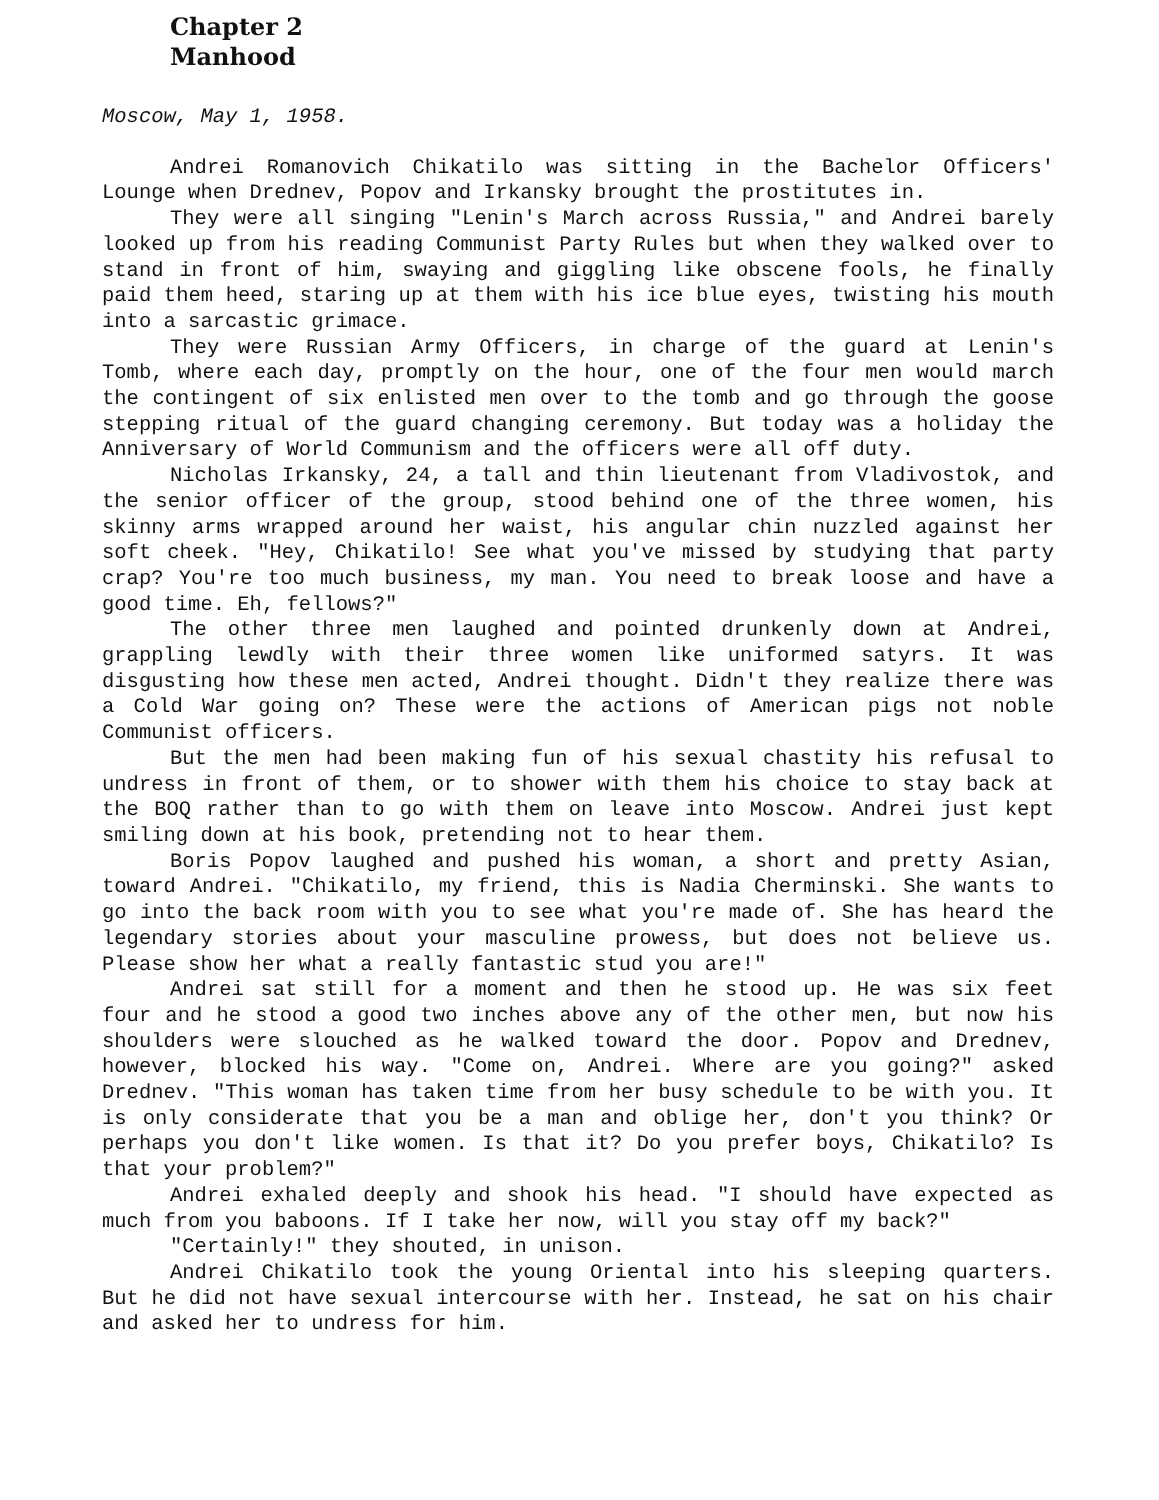Chapter 2
Manhood
Moscow, May 1, 1958.
Andrei Romanovich Chikatilo was sitting in the Bachelor Officers' Lounge when Drednev, Popov and Irkansky brought the prostitutes in.
They were all singing "Lenin's March across Russia," and Andrei barely looked up from his reading Communist Party Rules but when they walked over to stand in front of him, swaying and giggling like obscene fools, he finally paid them heed, staring up at them with his ice blue eyes, twisting his mouth into a sarcastic grimace.
They were Russian Army Officers, in charge of the guard at Lenin's Tomb, where each day, promptly on the hour, one of the four men would march the contingent of six enlisted men over to the tomb and go through the goose stepping ritual of the guard changing ceremony. But today was a holiday the Anniversary of World Communism and the officers were all off duty.
Nicholas Irkansky, 24, a tall and thin lieutenant from Vladivostok, and the senior officer of the group, stood behind one of the three women, his skinny arms wrapped around her waist, his angular chin nuzzled against her soft cheek. "Hey, Chikatilo! See what you've missed by studying that party crap? You're too much business, my man. You need to break loose and have a good time. Eh, fellows?"
The other three men laughed and pointed drunkenly down at Andrei, grappling lewdly with their three women like uniformed satyrs. It was disgusting how these men acted, Andrei thought. Didn't they realize there was a Cold War going on? These were the actions of American pigs not noble Communist officers.
But the men had been making fun of his sexual chastity his refusal to undress in front of them, or to shower with them his choice to stay back at the BOQ rather than to go with them on leave into Moscow. Andrei just kept smiling down at his book, pretending not to hear them.
Boris Popov laughed and pushed his woman, a short and pretty Asian, toward Andrei. "Chikatilo, my friend, this is Nadia Cherminski. She wants to go into the back room with you to see what you're made of. She has heard the legendary stories about your masculine prowess, but does not believe us. Please show her what a really fantastic stud you are!"
Andrei sat still for a moment and then he stood up. He was six feet four and he stood a good two inches above any of the other men, but now his shoulders were slouched as he walked toward the door. Popov and Drednev, however, blocked his way. "Come on, Andrei. Where are you going?" asked Drednev. "This woman has taken time from her busy schedule to be with you. It is only considerate that you be a man and oblige her, don't you think? Or perhaps you don't like women. Is that it? Do you prefer boys, Chikatilo? Is that your problem?"
Andrei exhaled deeply and shook his head. "I should have expected as much from you baboons. If I take her now, will you stay off my back?"
"Certainly!" they shouted, in unison.
Andrei Chikatilo took the young Oriental into his sleeping quarters. But he did not have sexual intercourse with her. Instead, he sat on his chair and asked her to undress for him.